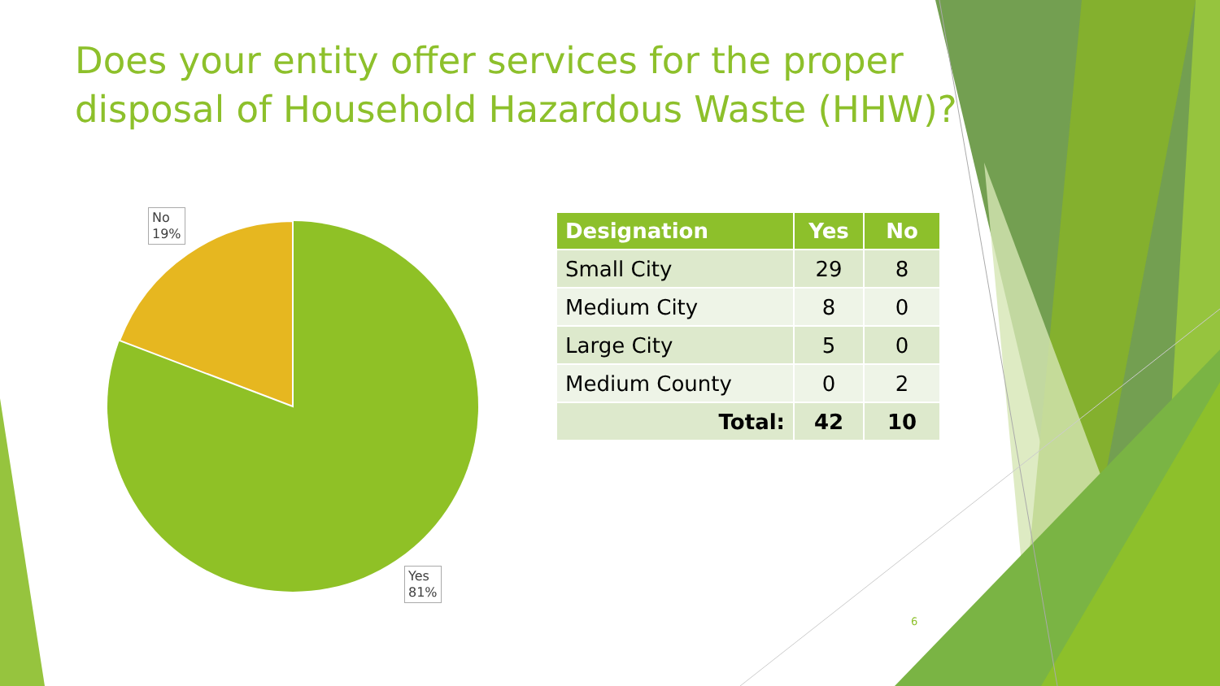Does your entity offer services for the proper disposal of Household Hazardous Waste (HHW)?
No
19%
Yes
81%
| Designation | Yes | No |
| --- | --- | --- |
| Small City | 29 | 8 |
| Medium City | 8 | 0 |
| Large City | 5 | 0 |
| Medium County | 0 | 2 |
| Total: | 42 | 10 |
6